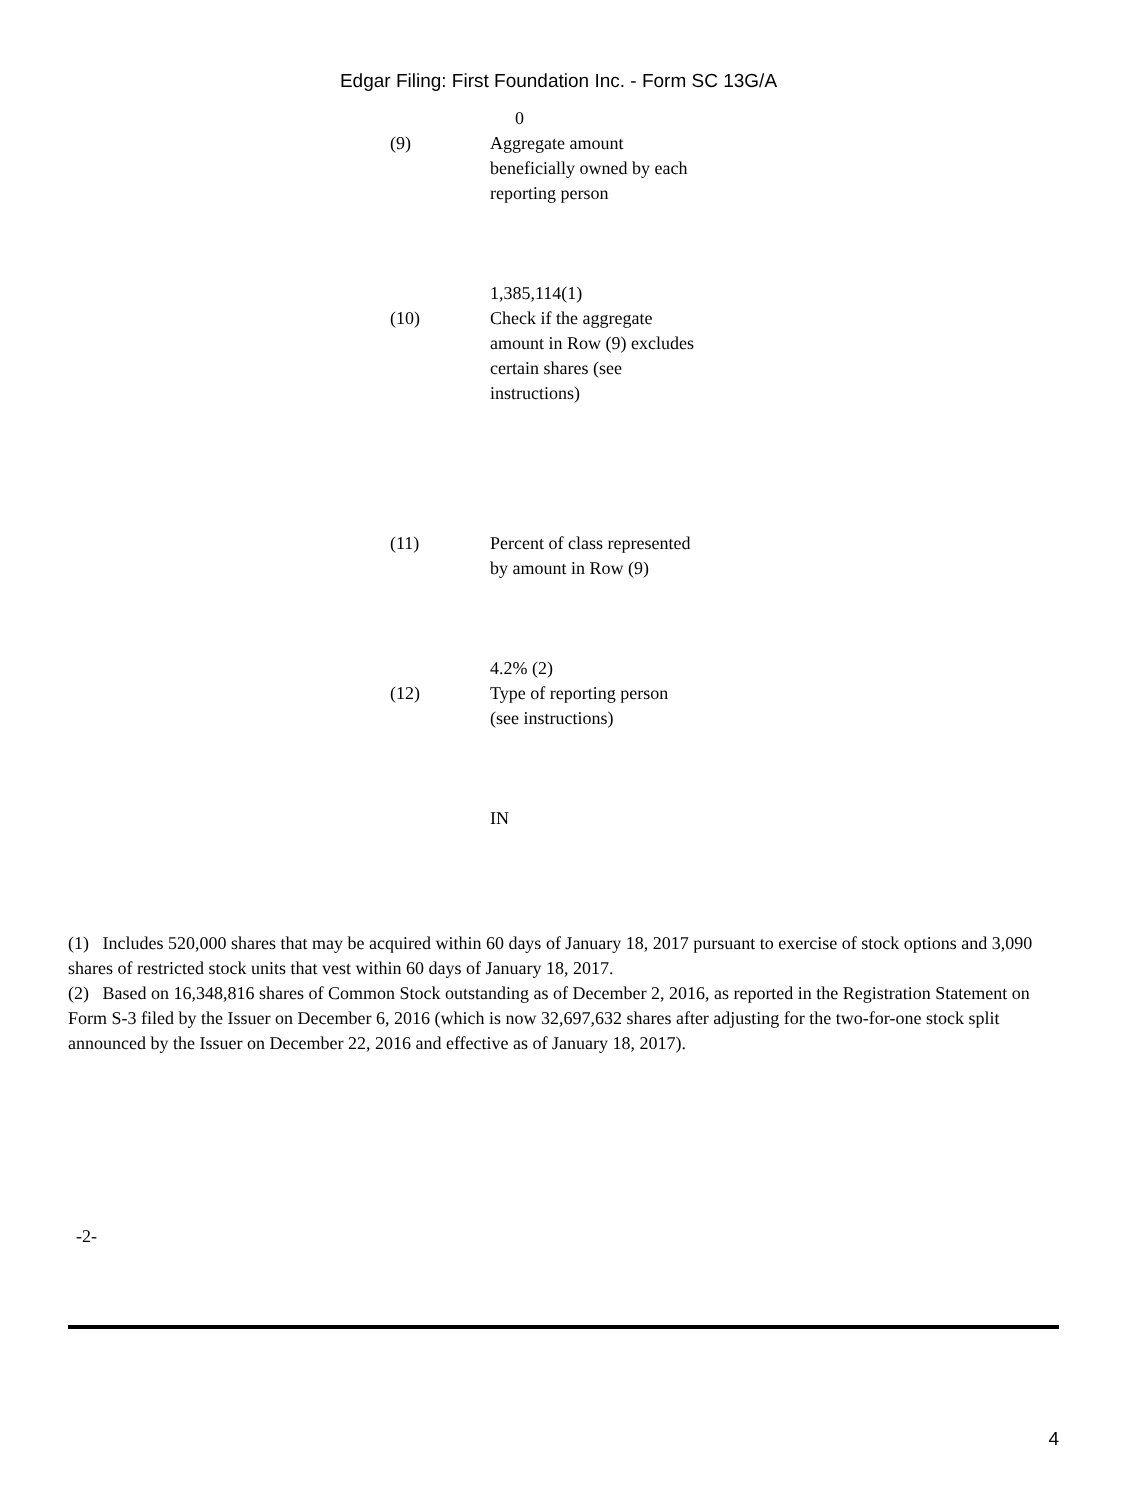Edgar Filing: First Foundation Inc. - Form SC 13G/A
| | 0 |
| (9) | Aggregate amount beneficially owned by each reporting person |
| | 1,385,114(1) |
| (10) | Check if the aggregate amount in Row (9) excludes certain shares (see instructions) |
| (11) | Percent of class represented by amount in Row (9) |
| | 4.2% (2) |
| (12) | Type of reporting person (see instructions) |
| | IN |
(1) Includes 520,000 shares that may be acquired within 60 days of January 18, 2017 pursuant to exercise of stock options and 3,090 shares of restricted stock units that vest within 60 days of January 18, 2017.
(2) Based on 16,348,816 shares of Common Stock outstanding as of December 2, 2016, as reported in the Registration Statement on Form S-3 filed by the Issuer on December 6, 2016 (which is now 32,697,632 shares after adjusting for the two-for-one stock split announced by the Issuer on December 22, 2016 and effective as of January 18, 2017).
-2-
4